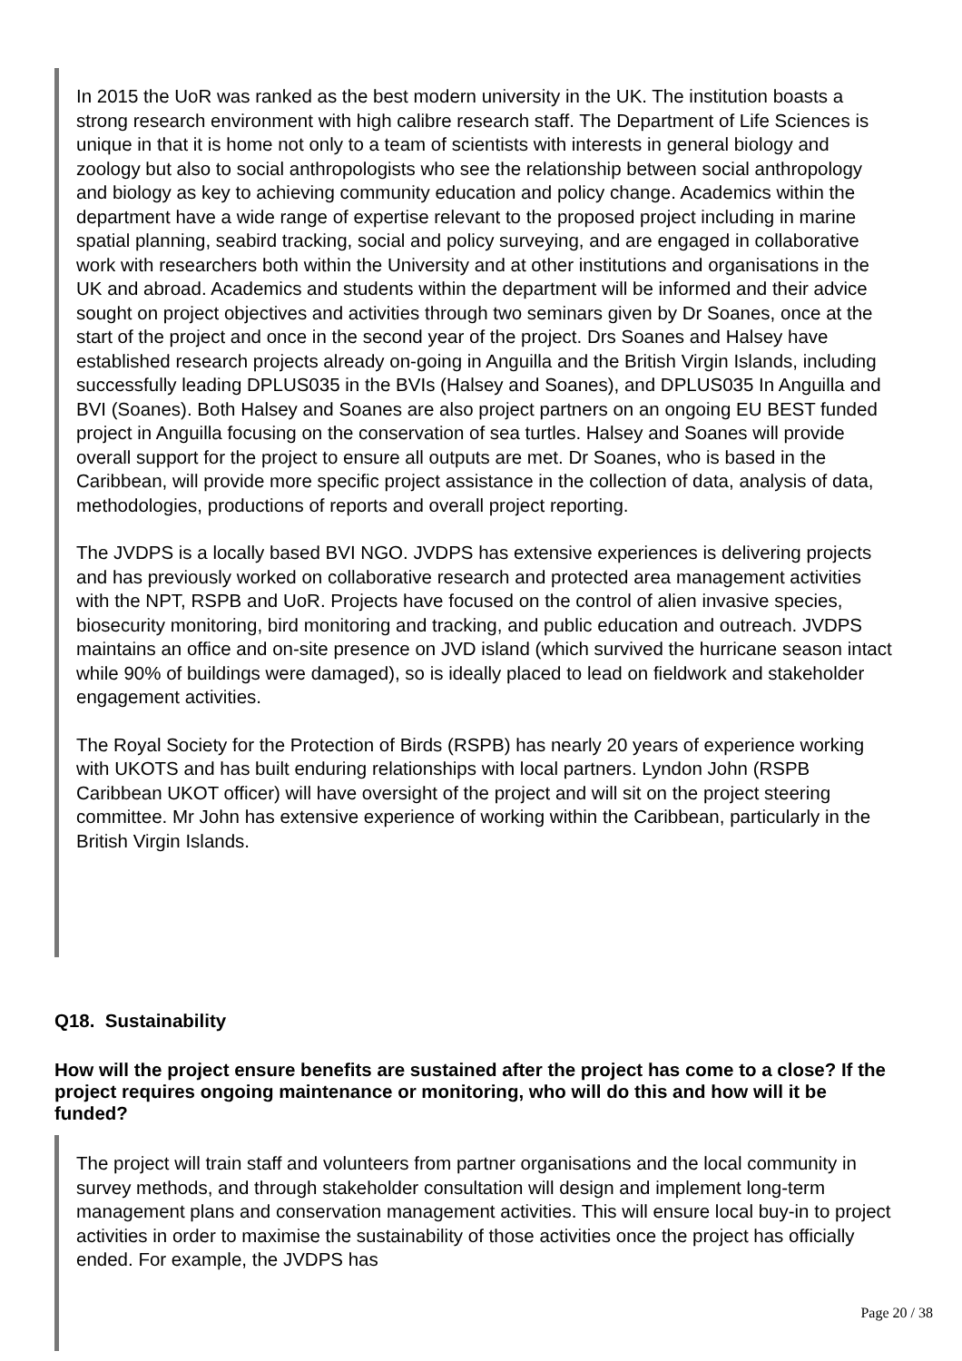In 2015 the UoR was ranked as the best modern university in the UK. The institution boasts a strong research environment with high calibre research staff. The Department of Life Sciences is unique in that it is home not only to a team of scientists with interests in general biology and zoology but also to social anthropologists who see the relationship between social anthropology and biology as key to achieving community education and policy change. Academics within the department have a wide range of expertise relevant to the proposed project including in marine spatial planning, seabird tracking, social and policy surveying, and are engaged in collaborative work with researchers both within the University and at other institutions and organisations in the UK and abroad. Academics and students within the department will be informed and their advice sought on project objectives and activities through two seminars given by Dr Soanes, once at the start of the project and once in the second year of the project. Drs Soanes and Halsey have established research projects already on-going in Anguilla and the British Virgin Islands, including successfully leading DPLUS035 in the BVIs (Halsey and Soanes), and DPLUS035 In Anguilla and BVI (Soanes). Both Halsey and Soanes are also project partners on an ongoing EU BEST funded project in Anguilla focusing on the conservation of sea turtles. Halsey and Soanes will provide overall support for the project to ensure all outputs are met. Dr Soanes, who is based in the Caribbean, will provide more specific project assistance in the collection of data, analysis of data, methodologies, productions of reports and overall project reporting.
The JVDPS is a locally based BVI NGO. JVDPS has extensive experiences is delivering projects and has previously worked on collaborative research and protected area management activities with the NPT, RSPB and UoR. Projects have focused on the control of alien invasive species, biosecurity monitoring, bird monitoring and tracking, and public education and outreach. JVDPS maintains an office and on-site presence on JVD island (which survived the hurricane season intact while 90% of buildings were damaged), so is ideally placed to lead on fieldwork and stakeholder engagement activities.
The Royal Society for the Protection of Birds (RSPB) has nearly 20 years of experience working with UKOTS and has built enduring relationships with local partners. Lyndon John (RSPB Caribbean UKOT officer) will have oversight of the project and will sit on the project steering committee. Mr John has extensive experience of working within the Caribbean, particularly in the British Virgin Islands.
Q18. Sustainability
How will the project ensure benefits are sustained after the project has come to a close? If the project requires ongoing maintenance or monitoring, who will do this and how will it be funded?
The project will train staff and volunteers from partner organisations and the local community in survey methods, and through stakeholder consultation will design and implement long-term management plans and conservation management activities. This will ensure local buy-in to project activities in order to maximise the sustainability of those activities once the project has officially ended. For example, the JVDPS has
Page 20 / 38